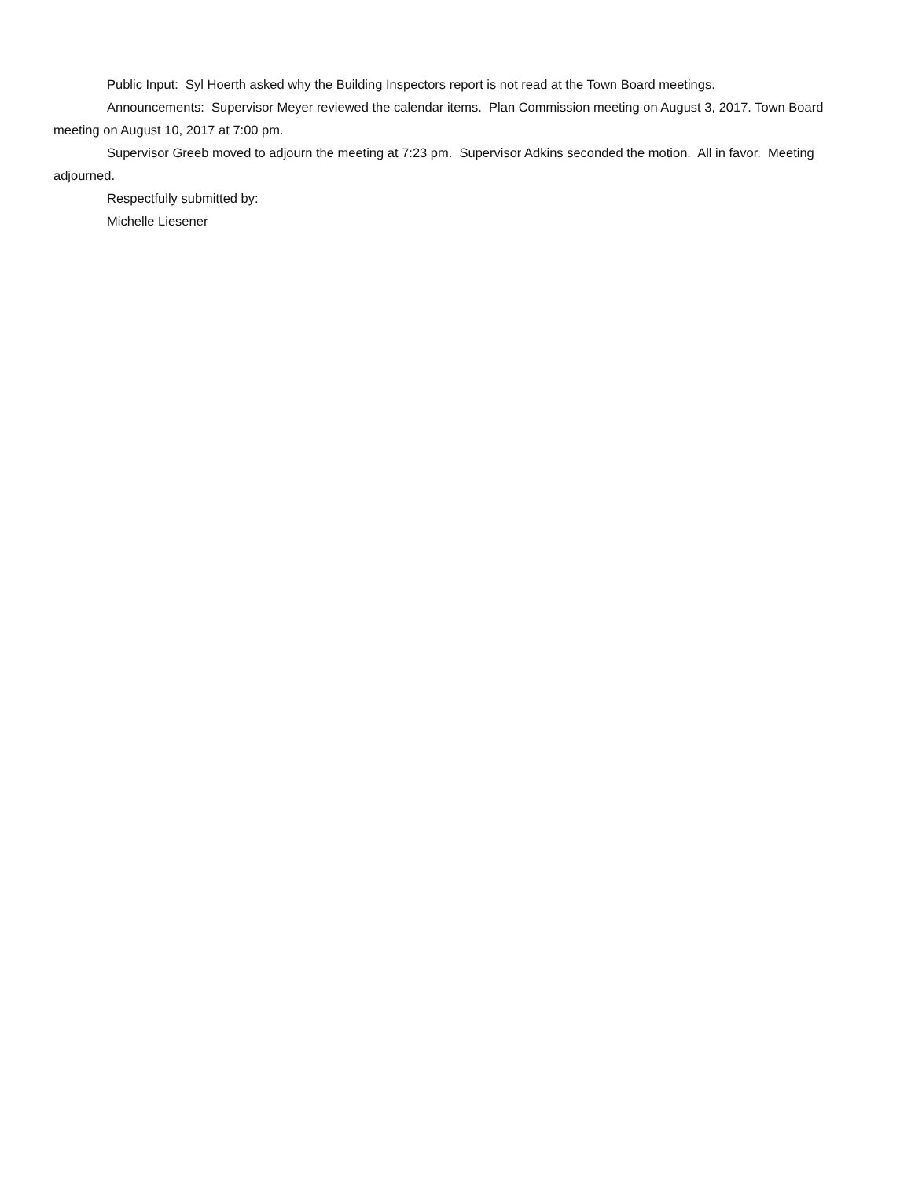Public Input: Syl Hoerth asked why the Building Inspectors report is not read at the Town Board meetings.
Announcements: Supervisor Meyer reviewed the calendar items. Plan Commission meeting on August 3, 2017. Town Board meeting on August 10, 2017 at 7:00 pm.
Supervisor Greeb moved to adjourn the meeting at 7:23 pm. Supervisor Adkins seconded the motion. All in favor. Meeting adjourned.
Respectfully submitted by:
Michelle Liesener